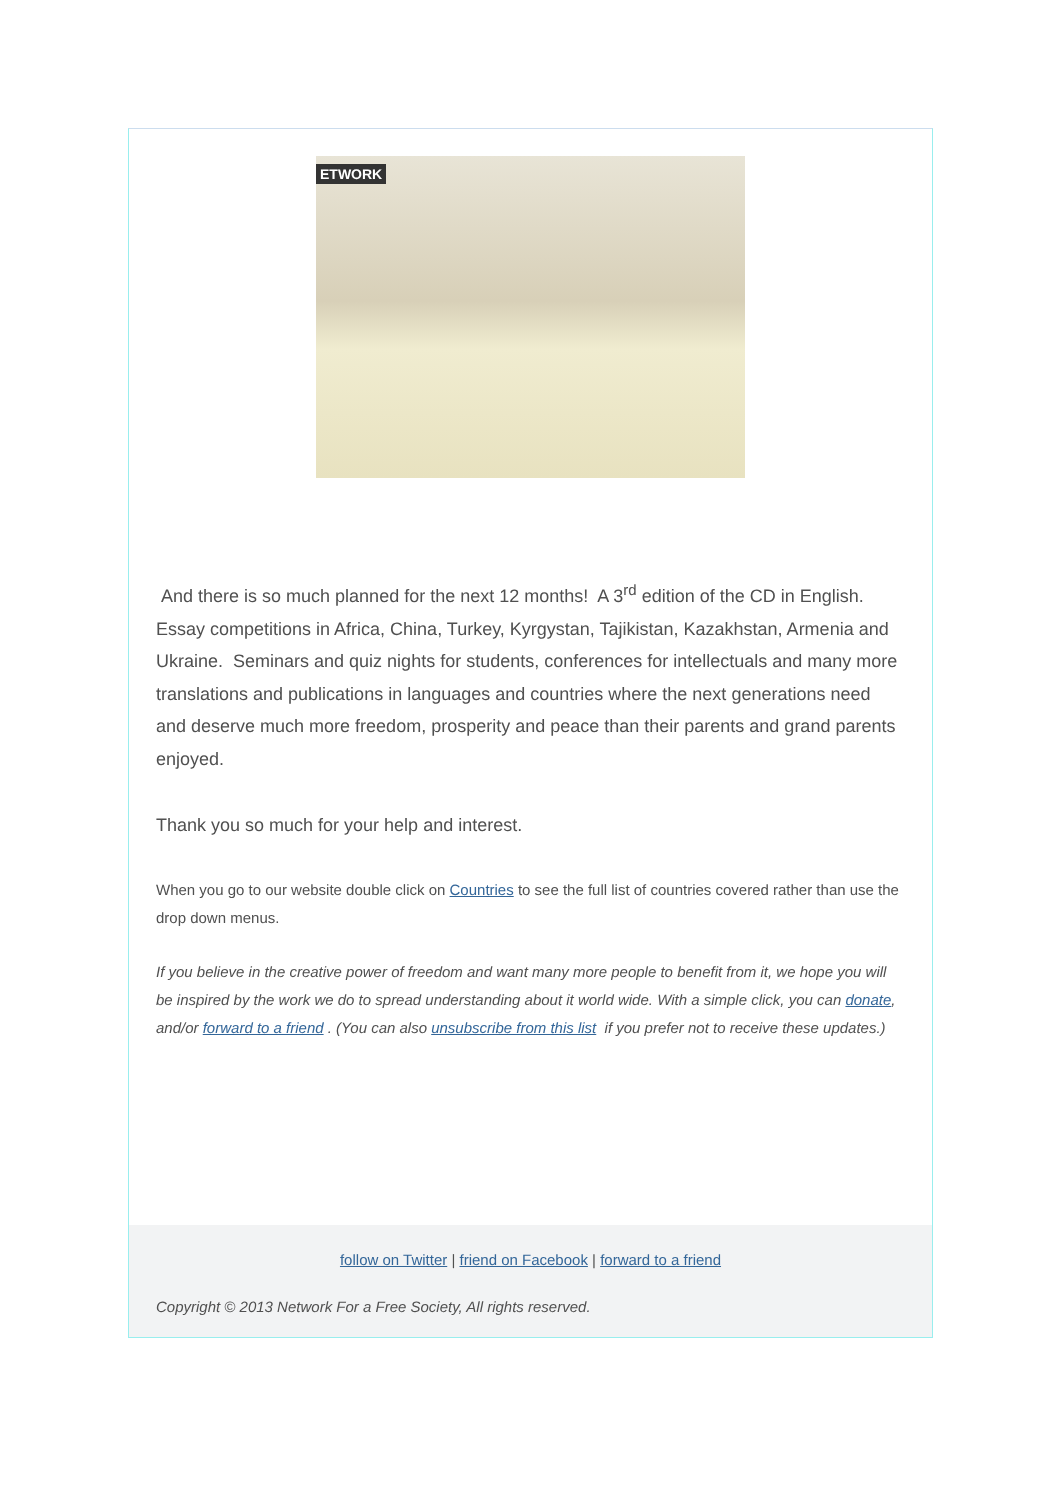ETWORK
And there is so much planned for the next 12 months! A 3<sup>rd</sup> edition of the CD in English. Essay competitions in Africa, China, Turkey, Kyrgystan, Tajikistan, Kazakhstan, Armenia and Ukraine. Seminars and quiz nights for students, conferences for intellectuals and many more translations and publications in languages and countries where the next generations need and deserve much more freedom, prosperity and peace than their parents and grand parents enjoyed.
Thank you so much for your help and interest.
When you go to our website double click on Countries to see the full list of countries covered rather than use the drop down menus.
If you believe in the creative power of freedom and want many more people to benefit from it, we hope you will be inspired by the work we do to spread understanding about it world wide. With a simple click, you can donate, and/or forward to a friend . (You can also unsubscribe from this list if you prefer not to receive these updates.)
follow on Twitter | friend on Facebook | forward to a friend
Copyright © 2013 Network For a Free Society, All rights reserved.